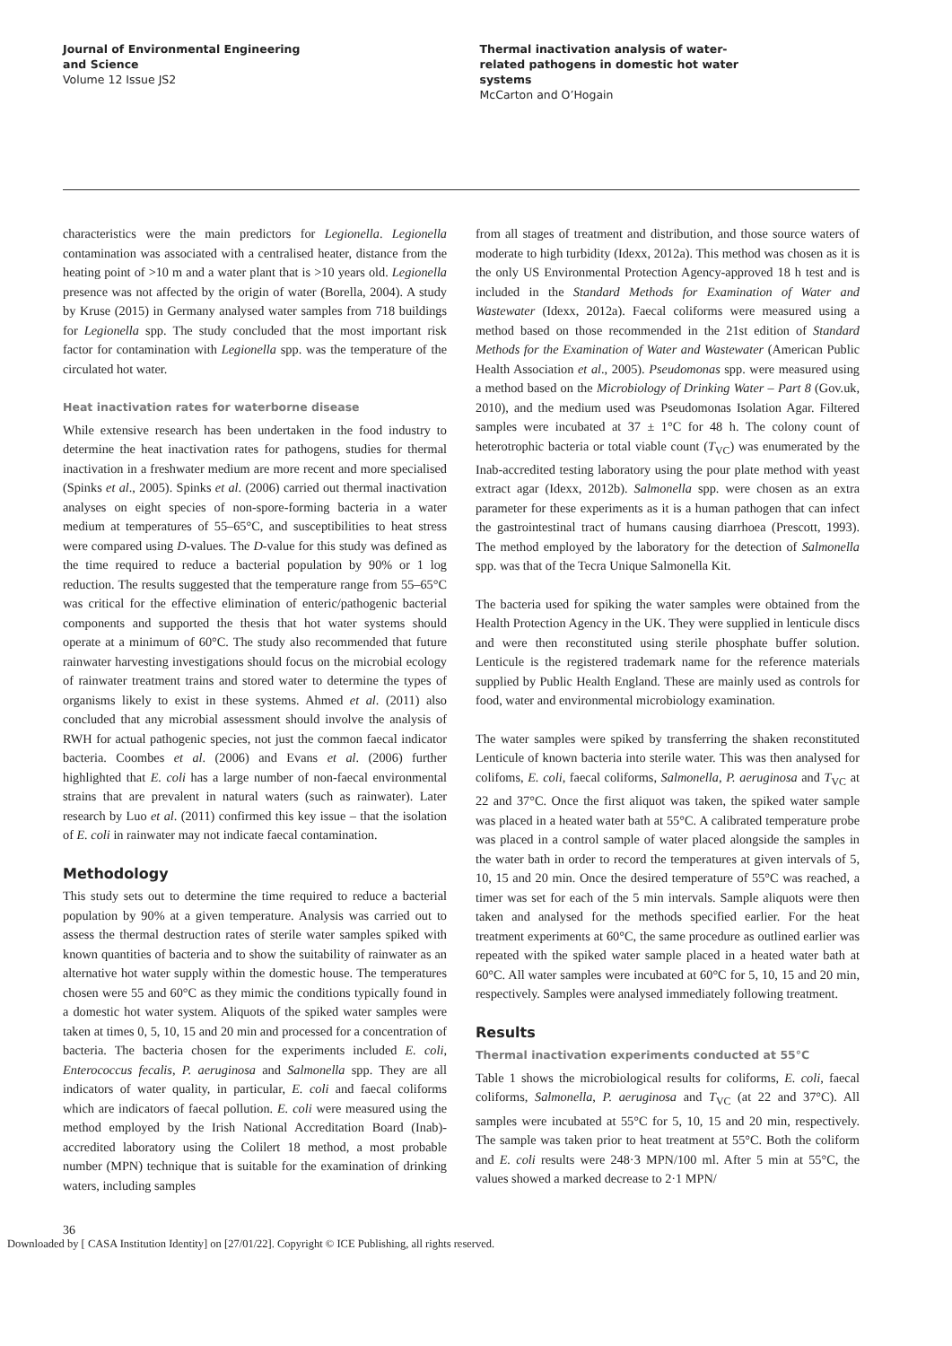Journal of Environmental Engineering
and Science
Volume 12 Issue JS2
Thermal inactivation analysis of water-
related pathogens in domestic hot water
systems
McCarton and O’Hogain
characteristics were the main predictors for Legionella. Legionella contamination was associated with a centralised heater, distance from the heating point of >10 m and a water plant that is >10 years old. Legionella presence was not affected by the origin of water (Borella, 2004). A study by Kruse (2015) in Germany analysed water samples from 718 buildings for Legionella spp. The study concluded that the most important risk factor for contamination with Legionella spp. was the temperature of the circulated hot water.
Heat inactivation rates for waterborne disease
While extensive research has been undertaken in the food industry to determine the heat inactivation rates for pathogens, studies for thermal inactivation in a freshwater medium are more recent and more specialised (Spinks et al., 2005). Spinks et al. (2006) carried out thermal inactivation analyses on eight species of non-spore-forming bacteria in a water medium at temperatures of 55–65°C, and susceptibilities to heat stress were compared using D-values. The D-value for this study was defined as the time required to reduce a bacterial population by 90% or 1 log reduction. The results suggested that the temperature range from 55–65°C was critical for the effective elimination of enteric/pathogenic bacterial components and supported the thesis that hot water systems should operate at a minimum of 60°C. The study also recommended that future rainwater harvesting investigations should focus on the microbial ecology of rainwater treatment trains and stored water to determine the types of organisms likely to exist in these systems. Ahmed et al. (2011) also concluded that any microbial assessment should involve the analysis of RWH for actual pathogenic species, not just the common faecal indicator bacteria. Coombes et al. (2006) and Evans et al. (2006) further highlighted that E. coli has a large number of non-faecal environmental strains that are prevalent in natural waters (such as rainwater). Later research by Luo et al. (2011) confirmed this key issue – that the isolation of E. coli in rainwater may not indicate faecal contamination.
Methodology
This study sets out to determine the time required to reduce a bacterial population by 90% at a given temperature. Analysis was carried out to assess the thermal destruction rates of sterile water samples spiked with known quantities of bacteria and to show the suitability of rainwater as an alternative hot water supply within the domestic house. The temperatures chosen were 55 and 60°C as they mimic the conditions typically found in a domestic hot water system. Aliquots of the spiked water samples were taken at times 0, 5, 10, 15 and 20 min and processed for a concentration of bacteria. The bacteria chosen for the experiments included E. coli, Enterococcus fecalis, P. aeruginosa and Salmonella spp. They are all indicators of water quality, in particular, E. coli and faecal coliforms which are indicators of faecal pollution. E. coli were measured using the method employed by the Irish National Accreditation Board (Inab)-accredited laboratory using the Colilert 18 method, a most probable number (MPN) technique that is suitable for the examination of drinking waters, including samples
from all stages of treatment and distribution, and those source waters of moderate to high turbidity (Idexx, 2012a). This method was chosen as it is the only US Environmental Protection Agency-approved 18 h test and is included in the Standard Methods for Examination of Water and Wastewater (Idexx, 2012a). Faecal coliforms were measured using a method based on those recommended in the 21st edition of Standard Methods for the Examination of Water and Wastewater (American Public Health Association et al., 2005). Pseudomonas spp. were measured using a method based on the Microbiology of Drinking Water – Part 8 (Gov.uk, 2010), and the medium used was Pseudomonas Isolation Agar. Filtered samples were incubated at 37 ± 1°C for 48 h. The colony count of heterotrophic bacteria or total viable count (T<sub>VC</sub>) was enumerated by the Inab-accredited testing laboratory using the pour plate method with yeast extract agar (Idexx, 2012b). Salmonella spp. were chosen as an extra parameter for these experiments as it is a human pathogen that can infect the gastrointestinal tract of humans causing diarrhoea (Prescott, 1993). The method employed by the laboratory for the detection of Salmonella spp. was that of the Tecra Unique Salmonella Kit.
The bacteria used for spiking the water samples were obtained from the Health Protection Agency in the UK. They were supplied in lenticule discs and were then reconstituted using sterile phosphate buffer solution. Lenticule is the registered trademark name for the reference materials supplied by Public Health England. These are mainly used as controls for food, water and environmental microbiology examination.
The water samples were spiked by transferring the shaken reconstituted Lenticule of known bacteria into sterile water. This was then analysed for colifoms, E. coli, faecal coliforms, Salmonella, P. aeruginosa and T<sub>VC</sub> at 22 and 37°C. Once the first aliquot was taken, the spiked water sample was placed in a heated water bath at 55°C. A calibrated temperature probe was placed in a control sample of water placed alongside the samples in the water bath in order to record the temperatures at given intervals of 5, 10, 15 and 20 min. Once the desired temperature of 55°C was reached, a timer was set for each of the 5 min intervals. Sample aliquots were then taken and analysed for the methods specified earlier. For the heat treatment experiments at 60°C, the same procedure as outlined earlier was repeated with the spiked water sample placed in a heated water bath at 60°C. All water samples were incubated at 60°C for 5, 10, 15 and 20 min, respectively. Samples were analysed immediately following treatment.
Results
Thermal inactivation experiments conducted at 55°C
Table 1 shows the microbiological results for coliforms, E. coli, faecal coliforms, Salmonella, P. aeruginosa and T<sub>VC</sub> (at 22 and 37°C). All samples were incubated at 55°C for 5, 10, 15 and 20 min, respectively. The sample was taken prior to heat treatment at 55°C. Both the coliform and E. coli results were 248·3 MPN/100 ml. After 5 min at 55°C, the values showed a marked decrease to 2·1 MPN/
36
Downloaded by [ CASA Institution Identity] on [27/01/22]. Copyright © ICE Publishing, all rights reserved.